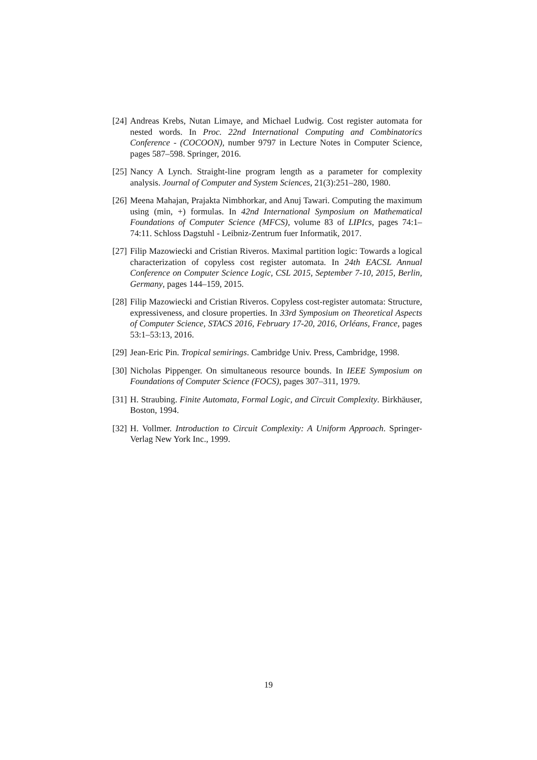[24] Andreas Krebs, Nutan Limaye, and Michael Ludwig. Cost register automata for nested words. In Proc. 22nd International Computing and Combinatorics Conference - (COCOON), number 9797 in Lecture Notes in Computer Science, pages 587–598. Springer, 2016.
[25] Nancy A Lynch. Straight-line program length as a parameter for complexity analysis. Journal of Computer and System Sciences, 21(3):251–280, 1980.
[26] Meena Mahajan, Prajakta Nimbhorkar, and Anuj Tawari. Computing the maximum using (min, +) formulas. In 42nd International Symposium on Mathematical Foundations of Computer Science (MFCS), volume 83 of LIPIcs, pages 74:1–74:11. Schloss Dagstuhl - Leibniz-Zentrum fuer Informatik, 2017.
[27] Filip Mazowiecki and Cristian Riveros. Maximal partition logic: Towards a logical characterization of copyless cost register automata. In 24th EACSL Annual Conference on Computer Science Logic, CSL 2015, September 7-10, 2015, Berlin, Germany, pages 144–159, 2015.
[28] Filip Mazowiecki and Cristian Riveros. Copyless cost-register automata: Structure, expressiveness, and closure properties. In 33rd Symposium on Theoretical Aspects of Computer Science, STACS 2016, February 17-20, 2016, Orléans, France, pages 53:1–53:13, 2016.
[29] Jean-Eric Pin. Tropical semirings. Cambridge Univ. Press, Cambridge, 1998.
[30] Nicholas Pippenger. On simultaneous resource bounds. In IEEE Symposium on Foundations of Computer Science (FOCS), pages 307–311, 1979.
[31] H. Straubing. Finite Automata, Formal Logic, and Circuit Complexity. Birkhäuser, Boston, 1994.
[32] H. Vollmer. Introduction to Circuit Complexity: A Uniform Approach. Springer-Verlag New York Inc., 1999.
19